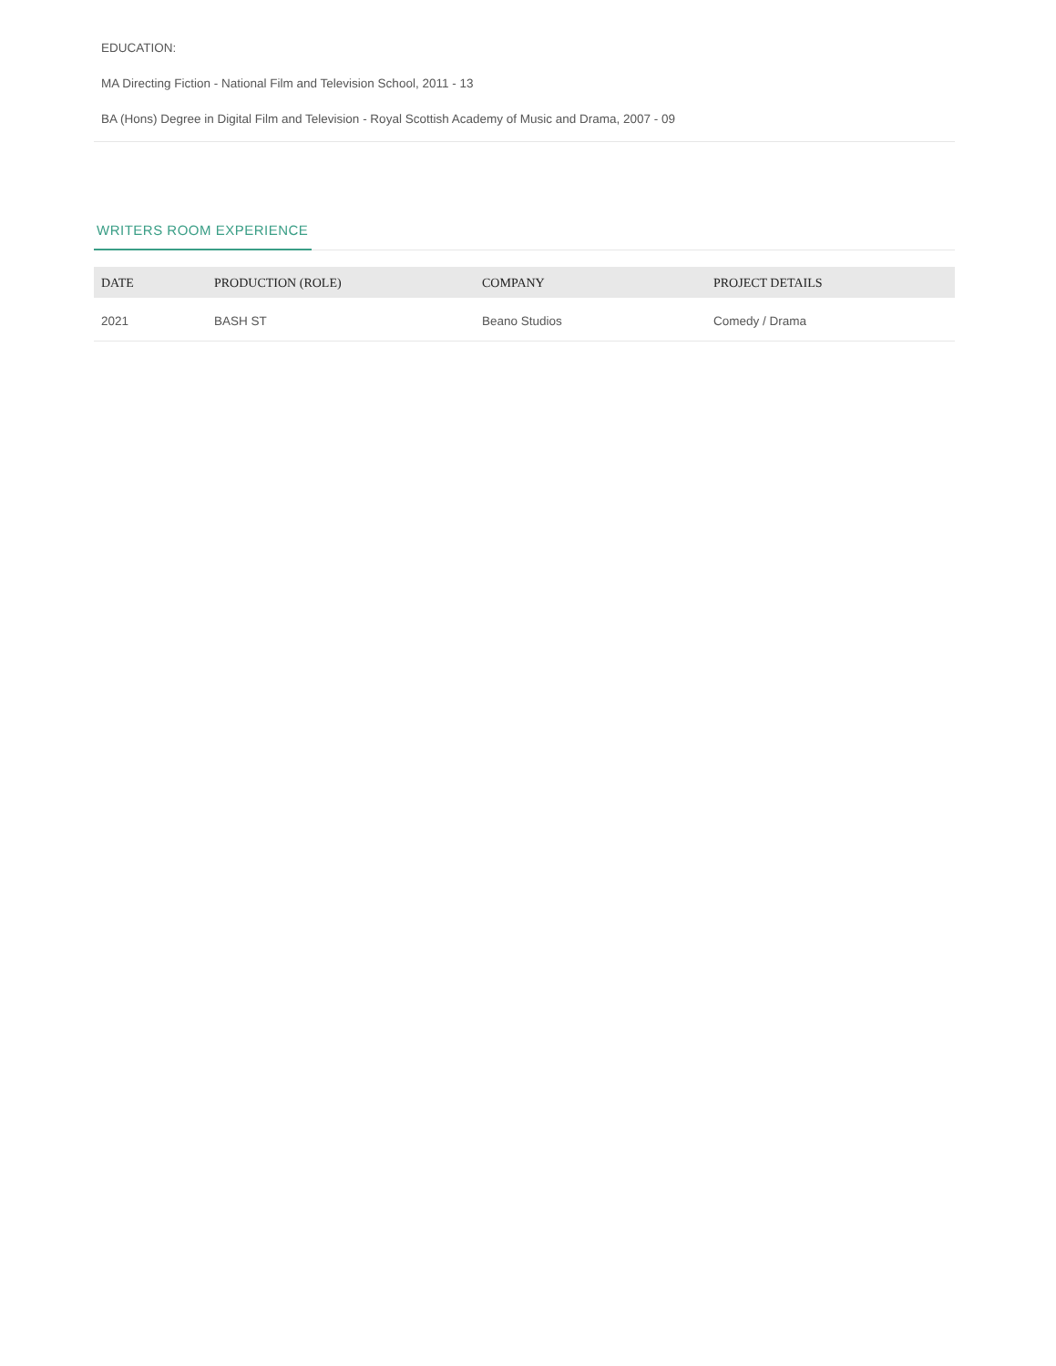EDUCATION:
MA Directing Fiction - National Film and Television School, 2011 - 13
BA (Hons) Degree in Digital Film and Television - Royal Scottish Academy of Music and Drama, 2007 - 09
WRITERS ROOM EXPERIENCE
| DATE | PRODUCTION (ROLE) | COMPANY | PROJECT DETAILS |
| --- | --- | --- | --- |
| 2021 | BASH ST | Beano Studios | Comedy / Drama |